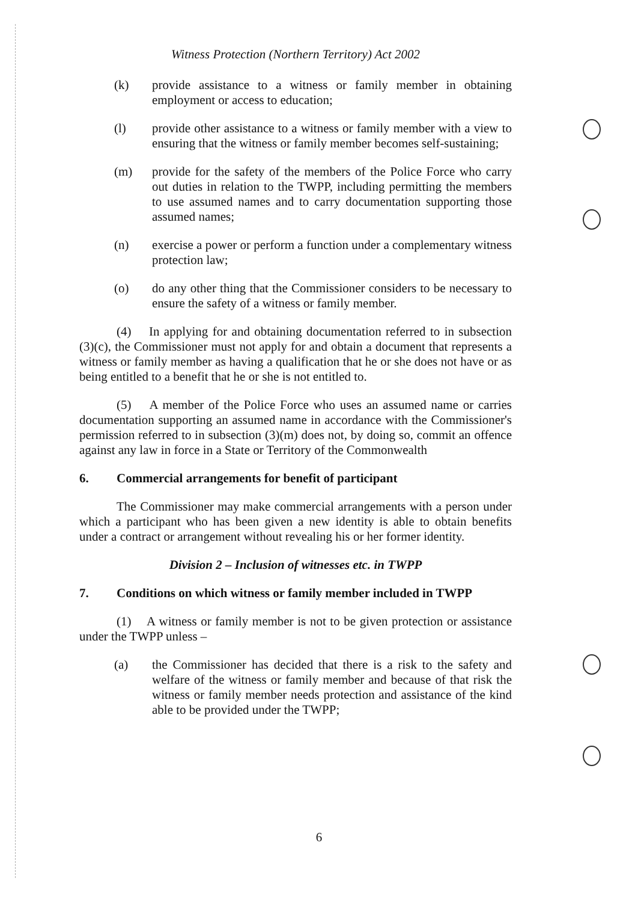Witness Protection (Northern Territory) Act 2002
(k) provide assistance to a witness or family member in obtaining employment or access to education;
(l) provide other assistance to a witness or family member with a view to ensuring that the witness or family member becomes self-sustaining;
(m) provide for the safety of the members of the Police Force who carry out duties in relation to the TWPP, including permitting the members to use assumed names and to carry documentation supporting those assumed names;
(n) exercise a power or perform a function under a complementary witness protection law;
(o) do any other thing that the Commissioner considers to be necessary to ensure the safety of a witness or family member.
(4) In applying for and obtaining documentation referred to in subsection (3)(c), the Commissioner must not apply for and obtain a document that represents a witness or family member as having a qualification that he or she does not have or as being entitled to a benefit that he or she is not entitled to.
(5) A member of the Police Force who uses an assumed name or carries documentation supporting an assumed name in accordance with the Commissioner's permission referred to in subsection (3)(m) does not, by doing so, commit an offence against any law in force in a State or Territory of the Commonwealth
6. Commercial arrangements for benefit of participant
The Commissioner may make commercial arrangements with a person under which a participant who has been given a new identity is able to obtain benefits under a contract or arrangement without revealing his or her former identity.
Division 2 – Inclusion of witnesses etc. in TWPP
7. Conditions on which witness or family member included in TWPP
(1) A witness or family member is not to be given protection or assistance under the TWPP unless –
(a) the Commissioner has decided that there is a risk to the safety and welfare of the witness or family member and because of that risk the witness or family member needs protection and assistance of the kind able to be provided under the TWPP;
6